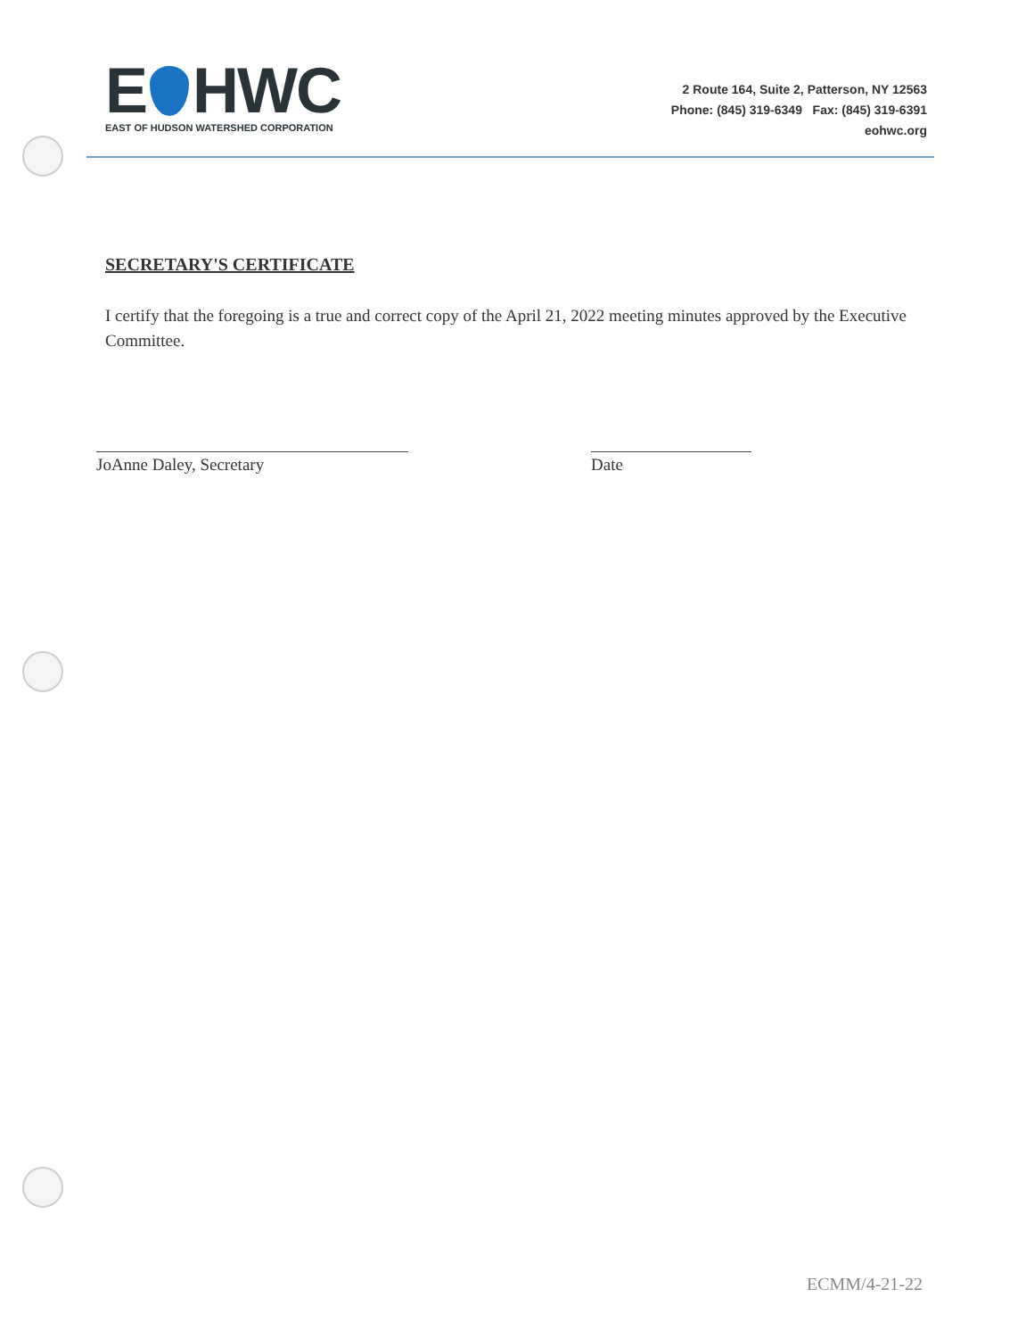E HWC
EAST OF HUDSON WATERSHED CORPORATION
2 Route 164, Suite 2, Patterson, NY 12563
Phone: (845) 319-6349 Fax: (845) 319-6391
eohwc.org
SECRETARY'S CERTIFICATE
I certify that the foregoing is a true and correct copy of the April 21, 2022 meeting minutes approved by the Executive Committee.
JoAnne Daley, Secretary Date
ECMM/4-21-22